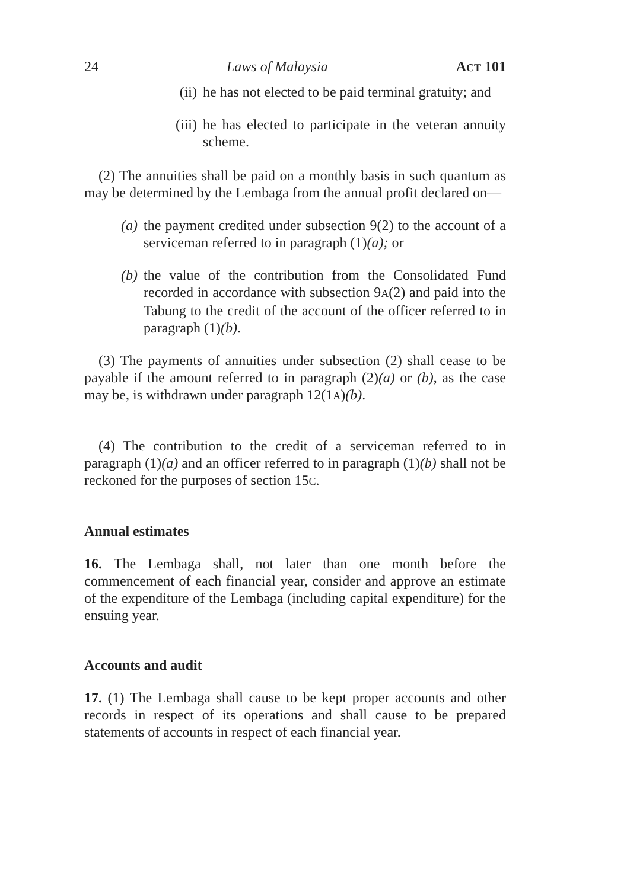24 Laws of Malaysia ACT 101
(ii)
he has not elected to be paid terminal gratuity; and
(iii)
he has elected to participate in the veteran annuity scheme.
(2) The annuities shall be paid on a monthly basis in such quantum as may be determined by the Lembaga from the annual profit declared on—
(a) the payment credited under subsection 9(2) to the account of a serviceman referred to in paragraph (1)(a); or
(b) the value of the contribution from the Consolidated Fund recorded in accordance with subsection 9A(2) and paid into the Tabung to the credit of the account of the officer referred to in paragraph (1)(b).
(3) The payments of annuities under subsection (2) shall cease to be payable if the amount referred to in paragraph (2)(a) or (b), as the case may be, is withdrawn under paragraph 12(1A)(b).
(4) The contribution to the credit of a serviceman referred to in paragraph (1)(a) and an officer referred to in paragraph (1)(b) shall not be reckoned for the purposes of section 15C.
Annual estimates
16. The Lembaga shall, not later than one month before the commencement of each financial year, consider and approve an estimate of the expenditure of the Lembaga (including capital expenditure) for the ensuing year.
Accounts and audit
17. (1) The Lembaga shall cause to be kept proper accounts and other records in respect of its operations and shall cause to be prepared statements of accounts in respect of each financial year.